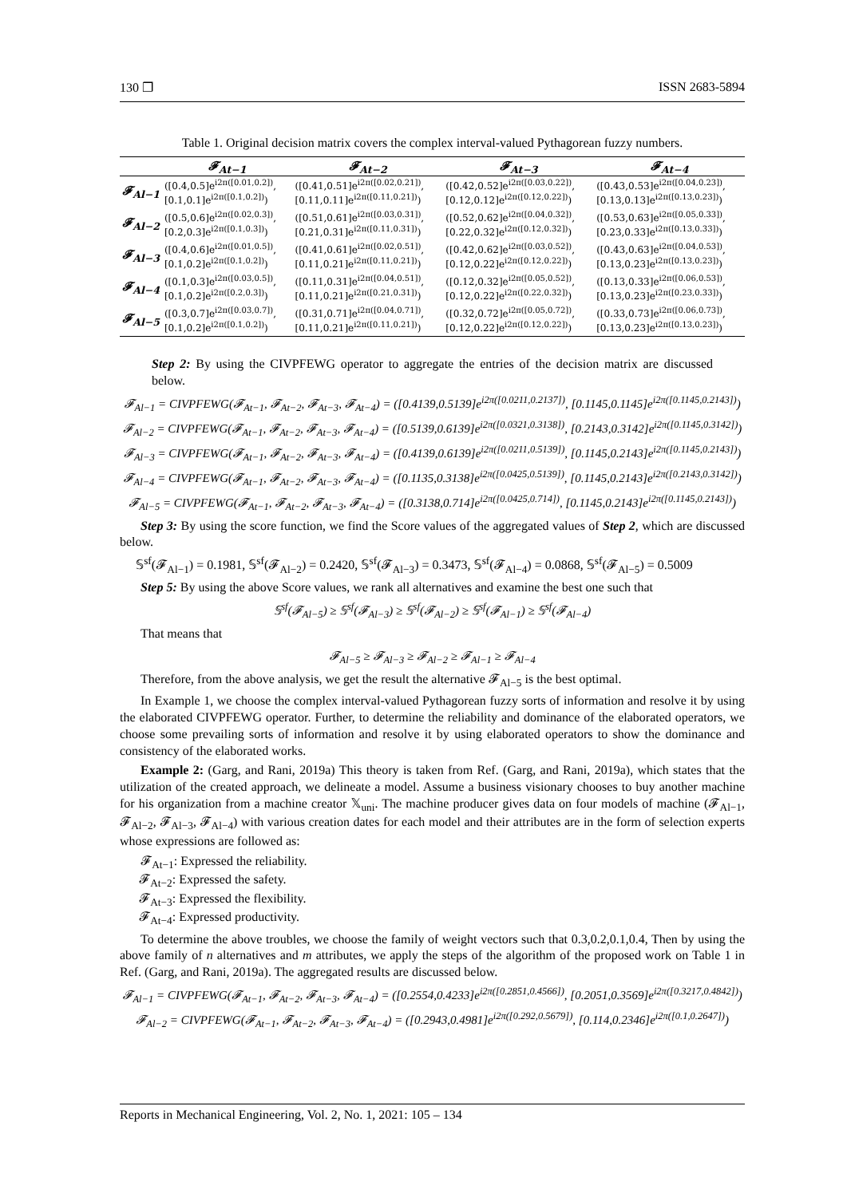130 ❐ ISSN 2683-5894
Table 1. Original decision matrix covers the complex interval-valued Pythagorean fuzzy numbers.
| | 𝓕<sub>At−1</sub> | 𝓕<sub>At−2</sub> | 𝓕<sub>At−3</sub> | 𝓕<sub>At−4</sub> |
| --- | --- | --- | --- | --- |
| 𝓕<sub>Al−1</sub> | ([0.4,0.5]e<sup>i2π([0.01,0.2])</sup>, [0.1,0.1]e<sup>i2π([0.1,0.2])</sup>) | ([0.41,0.51]e<sup>i2π([0.02,0.21])</sup>, [0.11,0.11]e<sup>i2π([0.11,0.21])</sup>) | ([0.42,0.52]e<sup>i2π([0.03,0.22])</sup>, [0.12,0.12]e<sup>i2π([0.12,0.22])</sup>) | ([0.43,0.53]e<sup>i2π([0.04,0.23])</sup>, [0.13,0.13]e<sup>i2π([0.13,0.23])</sup>) |
| 𝓕<sub>Al−2</sub> | ([0.5,0.6]e<sup>i2π([0.02,0.3])</sup>, [0.2,0.3]e<sup>i2π([0.1,0.3])</sup>) | ([0.51,0.61]e<sup>i2π([0.03,0.31])</sup>, [0.21,0.31]e<sup>i2π([0.11,0.31])</sup>) | ([0.52,0.62]e<sup>i2π([0.04,0.32])</sup>, [0.22,0.32]e<sup>i2π([0.12,0.32])</sup>) | ([0.53,0.63]e<sup>i2π([0.05,0.33])</sup>, [0.23,0.33]e<sup>i2π([0.13,0.33])</sup>) |
| 𝓕<sub>Al−3</sub> | ([0.4,0.6]e<sup>i2π([0.01,0.5])</sup>, [0.1,0.2]e<sup>i2π([0.1,0.2])</sup>) | ([0.41,0.61]e<sup>i2π([0.02,0.51])</sup>, [0.11,0.21]e<sup>i2π([0.11,0.21])</sup>) | ([0.42,0.62]e<sup>i2π([0.03,0.52])</sup>, [0.12,0.22]e<sup>i2π([0.12,0.22])</sup>) | ([0.43,0.63]e<sup>i2π([0.04,0.53])</sup>, [0.13,0.23]e<sup>i2π([0.13,0.23])</sup>) |
| 𝓕<sub>Al−4</sub> | ([0.1,0.3]e<sup>i2π([0.03,0.5])</sup>, [0.1,0.2]e<sup>i2π([0.2,0.3])</sup>) | ([0.11,0.31]e<sup>i2π([0.04,0.51])</sup>, [0.11,0.21]e<sup>i2π([0.21,0.31])</sup>) | ([0.12,0.32]e<sup>i2π([0.05,0.52])</sup>, [0.12,0.22]e<sup>i2π([0.22,0.32])</sup>) | ([0.13,0.33]e<sup>i2π([0.06,0.53])</sup>, [0.13,0.23]e<sup>i2π([0.23,0.33])</sup>) |
| 𝓕<sub>Al−5</sub> | ([0.3,0.7]e<sup>i2π([0.03,0.7])</sup>, [0.1,0.2]e<sup>i2π([0.1,0.2])</sup>) | ([0.31,0.71]e<sup>i2π([0.04,0.71])</sup>, [0.11,0.21]e<sup>i2π([0.11,0.21])</sup>) | ([0.32,0.72]e<sup>i2π([0.05,0.72])</sup>, [0.12,0.22]e<sup>i2π([0.12,0.22])</sup>) | ([0.33,0.73]e<sup>i2π([0.06,0.73])</sup>, [0.13,0.23]e<sup>i2π([0.13,0.23])</sup>) |
Step 2: By using the CIVPFEWG operator to aggregate the entries of the decision matrix are discussed below.
𝓕<sub>Al−1</sub> = CIVPFEWG(𝓕<sub>At−1</sub>, 𝓕<sub>At−2</sub>, 𝓕<sub>At−3</sub>, 𝓕<sub>At−4</sub>) = ([0.4139,0.5139]e<sup>i2π([0.0211,0.2137])</sup>, [0.1145,0.1145]e<sup>i2π([0.1145,0.2143])</sup>)
𝓕<sub>Al−2</sub> = CIVPFEWG(𝓕<sub>At−1</sub>, 𝓕<sub>At−2</sub>, 𝓕<sub>At−3</sub>, 𝓕<sub>At−4</sub>) = ([0.5139,0.6139]e<sup>i2π([0.0321,0.3138])</sup>, [0.2143,0.3142]e<sup>i2π([0.1145,0.3142])</sup>)
𝓕<sub>Al−3</sub> = CIVPFEWG(𝓕<sub>At−1</sub>, 𝓕<sub>At−2</sub>, 𝓕<sub>At−3</sub>, 𝓕<sub>At−4</sub>) = ([0.4139,0.6139]e<sup>i2π([0.0211,0.5139])</sup>, [0.1145,0.2143]e<sup>i2π([0.1145,0.2143])</sup>)
𝓕<sub>Al−4</sub> = CIVPFEWG(𝓕<sub>At−1</sub>, 𝓕<sub>At−2</sub>, 𝓕<sub>At−3</sub>, 𝓕<sub>At−4</sub>) = ([0.1135,0.3138]e<sup>i2π([0.0425,0.5139])</sup>, [0.1145,0.2143]e<sup>i2π([0.2143,0.3142])</sup>)
𝓕<sub>Al−5</sub> = CIVPFEWG(𝓕<sub>At−1</sub>, 𝓕<sub>At−2</sub>, 𝓕<sub>At−3</sub>, 𝓕<sub>At−4</sub>) = ([0.3138,0.714]e<sup>i2π([0.0425,0.714])</sup>, [0.1145,0.2143]e<sup>i2π([0.1145,0.2143])</sup>)
Step 3: By using the score function, we find the Score values of the aggregated values of Step 2, which are discussed below.
𝕊<sup>sf</sup>(𝓕<sub>Al−1</sub>) = 0.1981, 𝕊<sup>sf</sup>(𝓕<sub>Al−2</sub>) = 0.2420, 𝕊<sup>sf</sup>(𝓕<sub>Al−3</sub>) = 0.3473, 𝕊<sup>sf</sup>(𝓕<sub>Al−4</sub>) = 0.0868, 𝕊<sup>sf</sup>(𝓕<sub>Al−5</sub>) = 0.5009
Step 5: By using the above Score values, we rank all alternatives and examine the best one such that
𝕊<sup>sf</sup>(𝓕<sub>Al−5</sub>) ≥ 𝕊<sup>sf</sup>(𝓕<sub>Al−3</sub>) ≥ 𝕊<sup>sf</sup>(𝓕<sub>Al−2</sub>) ≥ 𝕊<sup>sf</sup>(𝓕<sub>Al−1</sub>) ≥ 𝕊<sup>sf</sup>(𝓕<sub>Al−4</sub>)
That means that
𝓕<sub>Al−5</sub> ≥ 𝓕<sub>Al−3</sub> ≥ 𝓕<sub>Al−2</sub> ≥ 𝓕<sub>Al−1</sub> ≥ 𝓕<sub>Al−4</sub>
Therefore, from the above analysis, we get the result the alternative 𝓕<sub>Al−5</sub> is the best optimal.
In Example 1, we choose the complex interval-valued Pythagorean fuzzy sorts of information and resolve it by using the elaborated CIVPFEWG operator. Further, to determine the reliability and dominance of the elaborated operators, we choose some prevailing sorts of information and resolve it by using elaborated operators to show the dominance and consistency of the elaborated works.
Example 2: (Garg, and Rani, 2019a) This theory is taken from Ref. (Garg, and Rani, 2019a), which states that the utilization of the created approach, we delineate a model. Assume a business visionary chooses to buy another machine for his organization from a machine creator 𝕏<sub>uni</sub>. The machine producer gives data on four models of machine (𝓕<sub>Al−1</sub>, 𝓕<sub>Al−2</sub>, 𝓕<sub>Al−3</sub>, 𝓕<sub>Al−4</sub>) with various creation dates for each model and their attributes are in the form of selection experts whose expressions are followed as:
𝓕<sub>At−1</sub>: Expressed the reliability.
𝓕<sub>At−2</sub>: Expressed the safety.
𝓕<sub>At−3</sub>: Expressed the flexibility.
𝓕<sub>At−4</sub>: Expressed productivity.
To determine the above troubles, we choose the family of weight vectors such that 0.3,0.2,0.1,0.4, Then by using the above family of n alternatives and m attributes, we apply the steps of the algorithm of the proposed work on Table 1 in Ref. (Garg, and Rani, 2019a). The aggregated results are discussed below.
𝓕<sub>Al−1</sub> = CIVPFEWG(𝓕<sub>At−1</sub>, 𝓕<sub>At−2</sub>, 𝓕<sub>At−3</sub>, 𝓕<sub>At−4</sub>) = ([0.2554,0.4233]e<sup>i2π([0.2851,0.4566])</sup>, [0.2051,0.3569]e<sup>i2π([0.3217,0.4842])</sup>)
𝓕<sub>Al−2</sub> = CIVPFEWG(𝓕<sub>At−1</sub>, 𝓕<sub>At−2</sub>, 𝓕<sub>At−3</sub>, 𝓕<sub>At−4</sub>) = ([0.2943,0.4981]e<sup>i2π([0.292,0.5679])</sup>, [0.114,0.2346]e<sup>i2π([0.1,0.2647])</sup>)
Reports in Mechanical Engineering, Vol. 2, No. 1, 2021: 105 – 134